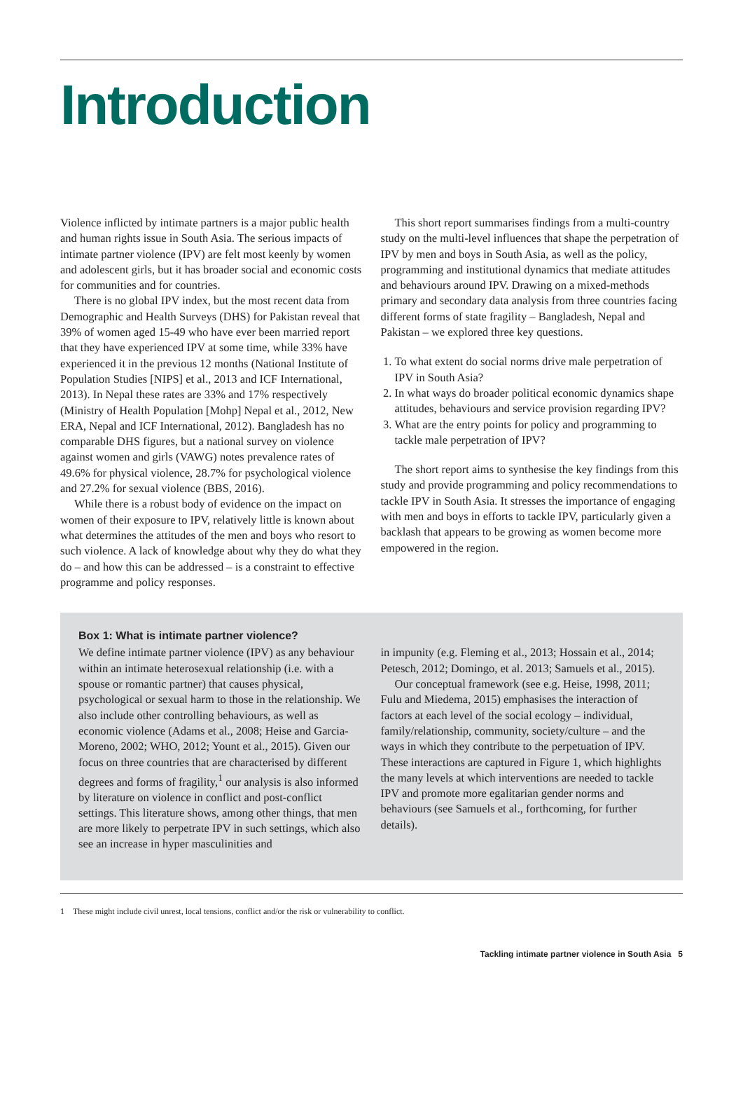Introduction
Violence inflicted by intimate partners is a major public health and human rights issue in South Asia. The serious impacts of intimate partner violence (IPV) are felt most keenly by women and adolescent girls, but it has broader social and economic costs for communities and for countries.
There is no global IPV index, but the most recent data from Demographic and Health Surveys (DHS) for Pakistan reveal that 39% of women aged 15-49 who have ever been married report that they have experienced IPV at some time, while 33% have experienced it in the previous 12 months (National Institute of Population Studies [NIPS] et al., 2013 and ICF International, 2013). In Nepal these rates are 33% and 17% respectively (Ministry of Health Population [Mohp] Nepal et al., 2012, New ERA, Nepal and ICF International, 2012). Bangladesh has no comparable DHS figures, but a national survey on violence against women and girls (VAWG) notes prevalence rates of 49.6% for physical violence, 28.7% for psychological violence and 27.2% for sexual violence (BBS, 2016).
While there is a robust body of evidence on the impact on women of their exposure to IPV, relatively little is known about what determines the attitudes of the men and boys who resort to such violence. A lack of knowledge about why they do what they do – and how this can be addressed – is a constraint to effective programme and policy responses.
This short report summarises findings from a multi-country study on the multi-level influences that shape the perpetration of IPV by men and boys in South Asia, as well as the policy, programming and institutional dynamics that mediate attitudes and behaviours around IPV. Drawing on a mixed-methods primary and secondary data analysis from three countries facing different forms of state fragility – Bangladesh, Nepal and Pakistan – we explored three key questions.
1. To what extent do social norms drive male perpetration of IPV in South Asia?
2. In what ways do broader political economic dynamics shape attitudes, behaviours and service provision regarding IPV?
3. What are the entry points for policy and programming to tackle male perpetration of IPV?
The short report aims to synthesise the key findings from this study and provide programming and policy recommendations to tackle IPV in South Asia. It stresses the importance of engaging with men and boys in efforts to tackle IPV, particularly given a backlash that appears to be growing as women become more empowered in the region.
Box 1: What is intimate partner violence?
We define intimate partner violence (IPV) as any behaviour within an intimate heterosexual relationship (i.e. with a spouse or romantic partner) that causes physical, psychological or sexual harm to those in the relationship. We also include other controlling behaviours, as well as economic violence (Adams et al., 2008; Heise and Garcia-Moreno, 2002; WHO, 2012; Yount et al., 2015). Given our focus on three countries that are characterised by different degrees and forms of fragility,<sup>1</sup> our analysis is also informed by literature on violence in conflict and post-conflict settings. This literature shows, among other things, that men are more likely to perpetrate IPV in such settings, which also see an increase in hyper masculinities and
in impunity (e.g. Fleming et al., 2013; Hossain et al., 2014; Petesch, 2012; Domingo, et al. 2013; Samuels et al., 2015).
Our conceptual framework (see e.g. Heise, 1998, 2011; Fulu and Miedema, 2015) emphasises the interaction of factors at each level of the social ecology – individual, family/relationship, community, society/culture – and the ways in which they contribute to the perpetuation of IPV. These interactions are captured in Figure 1, which highlights the many levels at which interventions are needed to tackle IPV and promote more egalitarian gender norms and behaviours (see Samuels et al., forthcoming, for further details).
1 These might include civil unrest, local tensions, conflict and/or the risk or vulnerability to conflict.
Tackling intimate partner violence in South Asia 5